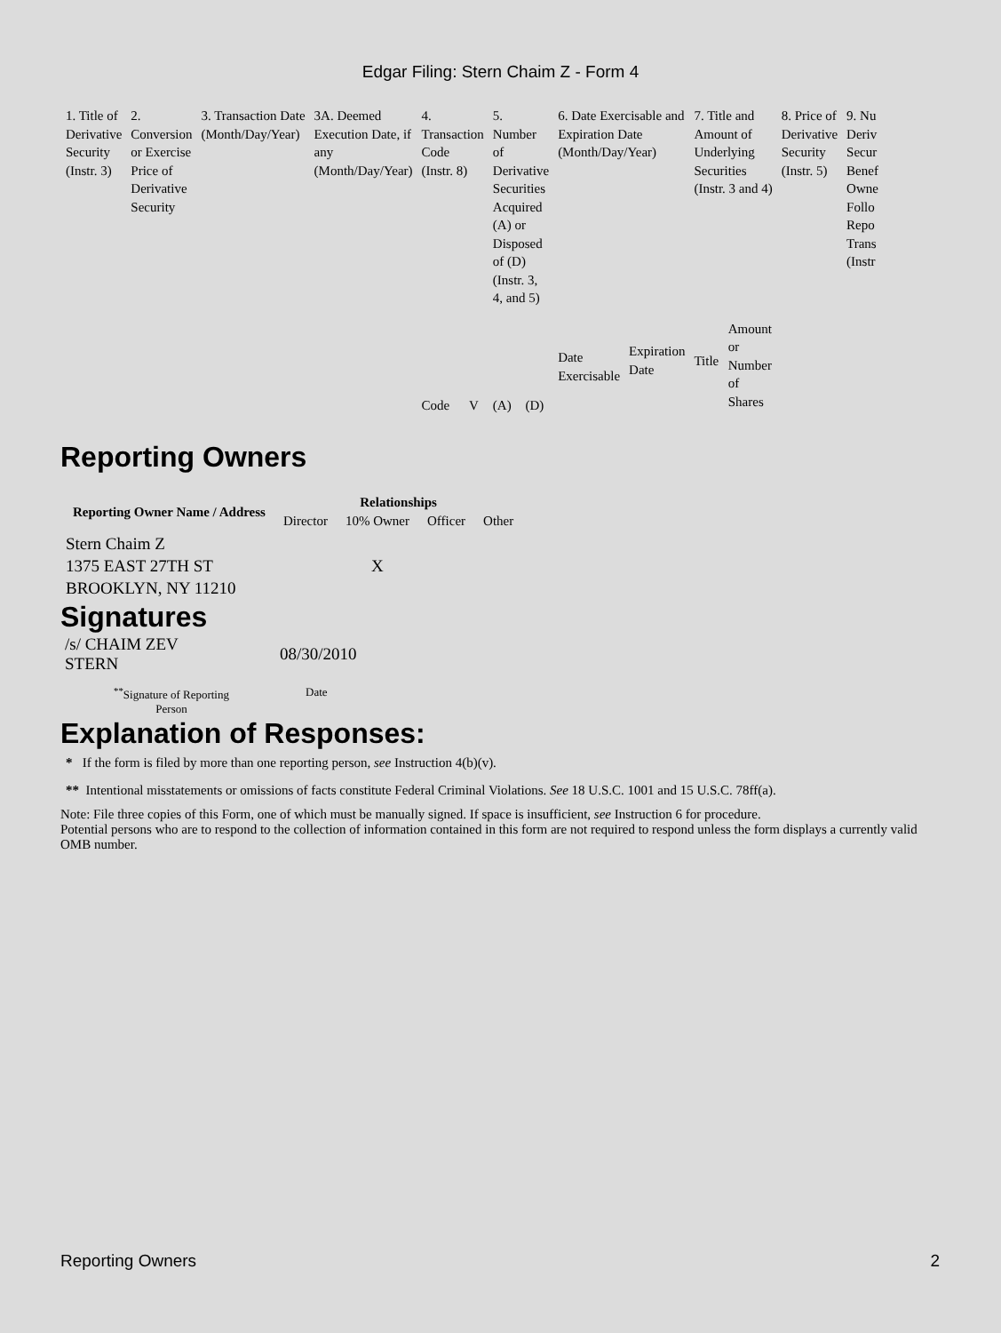Edgar Filing: Stern Chaim Z - Form 4
| 1. Title of Derivative Security (Instr. 3) | 2. Conversion or Exercise Price of Derivative Security | 3. Transaction Date (Month/Day/Year) | 3A. Deemed Execution Date, if any (Month/Day/Year) | 4. Transaction Code (Instr. 8) | | 5. Number of Derivative Securities Acquired (A) or Disposed of (D) (Instr. 3, 4, and 5) | | 6. Date Exercisable and Expiration Date (Month/Day/Year) | | 7. Title and Amount of Underlying Securities (Instr. 3 and 4) | | 8. Price of Derivative Security (Instr. 5) | 9. Nu Deriv Secur Benef Owne Follo Repo Trans (Instr |
| | | | | Code | V | (A) | (D) | Date Exercisable | Expiration Date | Title | Amount or Number of Shares | | |
Reporting Owners
| Reporting Owner Name / Address | Relationships | | | |
| --- | --- | --- | --- | --- |
| | Director | 10% Owner | Officer | Other |
| Stern Chaim Z 1375 EAST 27TH ST BROOKLYN, NY 11210 | | X | | |
Signatures
| /s/ CHAIM ZEV STERN | 08/30/2010 |
| <sup>**</sup> Signature of Reporting Person | Date |
Explanation of Responses:
* If the form is filed by more than one reporting person, see Instruction 4(b)(v).
** Intentional misstatements or omissions of facts constitute Federal Criminal Violations. See 18 U.S.C. 1001 and 15 U.S.C. 78ff(a).
Note: File three copies of this Form, one of which must be manually signed. If space is insufficient, see Instruction 6 for procedure.
Potential persons who are to respond to the collection of information contained in this form are not required to respond unless the form displays a currently valid OMB number.
Reporting Owners 2